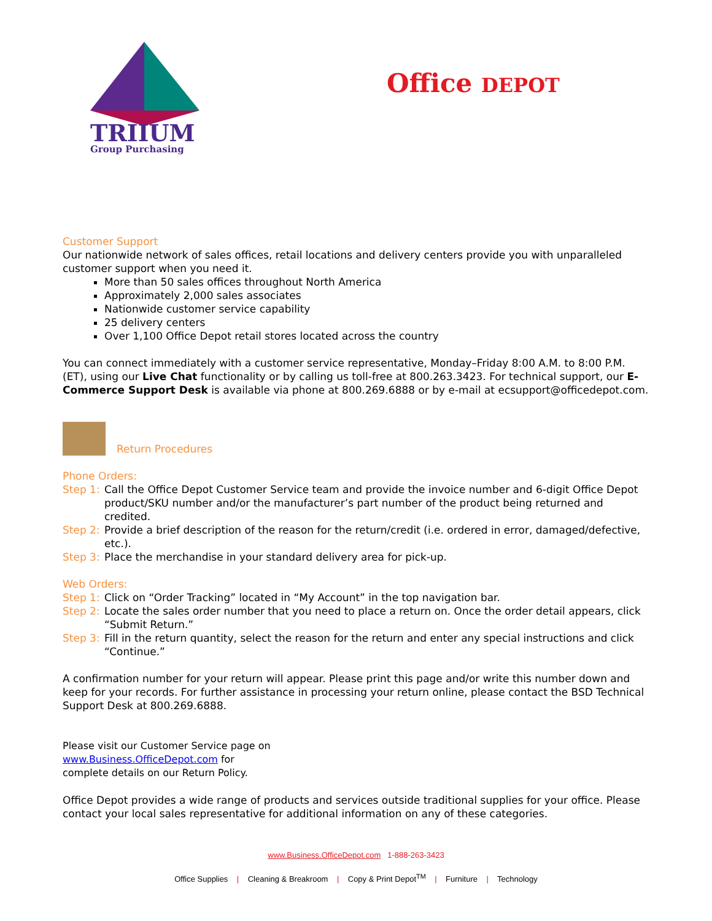TRIIUM
Group Purchasing
Office DEPOT
Customer Support
Our nationwide network of sales offices, retail locations and delivery centers provide you with unparalleled customer support when you need it.
More than 50 sales offices throughout North America
Approximately 2,000 sales associates
Nationwide customer service capability
25 delivery centers
Over 1,100 Office Depot retail stores located across the country
You can connect immediately with a customer service representative, Monday–Friday 8:00 A.M. to 8:00 P.M. (ET), using our Live Chat functionality or by calling us toll-free at 800.263.3423. For technical support, our E-Commerce Support Desk is available via phone at 800.269.6888 or by e-mail at ecsupport@officedepot.com.
Return Procedures
Phone Orders:
Step 1: Call the Office Depot Customer Service team and provide the invoice number and 6-digit Office Depot product/SKU number and/or the manufacturer’s part number of the product being returned and credited.
Step 2: Provide a brief description of the reason for the return/credit (i.e. ordered in error, damaged/defective, etc.).
Step 3: Place the merchandise in your standard delivery area for pick-up.
Web Orders:
Step 1: Click on “Order Tracking” located in “My Account” in the top navigation bar.
Step 2: Locate the sales order number that you need to place a return on. Once the order detail appears, click “Submit Return.”
Step 3: Fill in the return quantity, select the reason for the return and enter any special instructions and click “Continue.”
A confirmation number for your return will appear. Please print this page and/or write this number down and keep for your records. For further assistance in processing your return online, please contact the BSD Technical Support Desk at 800.269.6888.
Please visit our Customer Service page on
www.Business.OfficeDepot.com for
complete details on our Return Policy.
Office Depot provides a wide range of products and services outside traditional supplies for your office. Please contact your local sales representative for additional information on any of these categories.
www.Business.OfficeDepot.com 1-888-263-3423
Office Supplies | Cleaning & Breakroom | Copy & Print Depot<sup>TM</sup> | Furniture | Technology